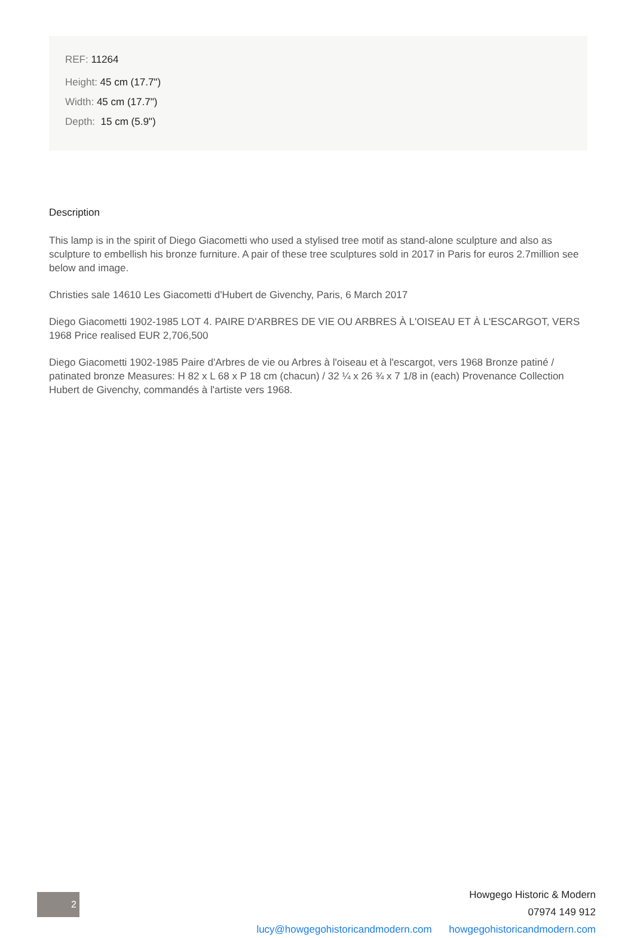REF: 11264
Height: 45 cm (17.7")
Width: 45 cm (17.7")
Depth: 15 cm (5.9")
Description
This lamp is in the spirit of Diego Giacometti who used a stylised tree motif as stand-alone sculpture and also as sculpture to embellish his bronze furniture. A pair of these tree sculptures sold in 2017 in Paris for euros 2.7million see below and image.
Christies sale 14610 Les Giacometti d'Hubert de Givenchy, Paris, 6 March 2017
Diego Giacometti 1902-1985 LOT 4. PAIRE D'ARBRES DE VIE OU ARBRES À L'OISEAU ET À L'ESCARGOT, VERS 1968 Price realised EUR 2,706,500
Diego Giacometti 1902-1985 Paire d'Arbres de vie ou Arbres à l'oiseau et à l'escargot, vers 1968 Bronze patiné / patinated bronze Measures: H 82 x L 68 x P 18 cm (chacun) / 32 ¼ x 26 ¾ x 7 1/8 in (each) Provenance Collection Hubert de Givenchy, commandés à l'artiste vers 1968.
2
Howgego Historic & Modern
07974 149 912
lucy@howgegohistoricandmodern.com howgegohistoricandmodern.com